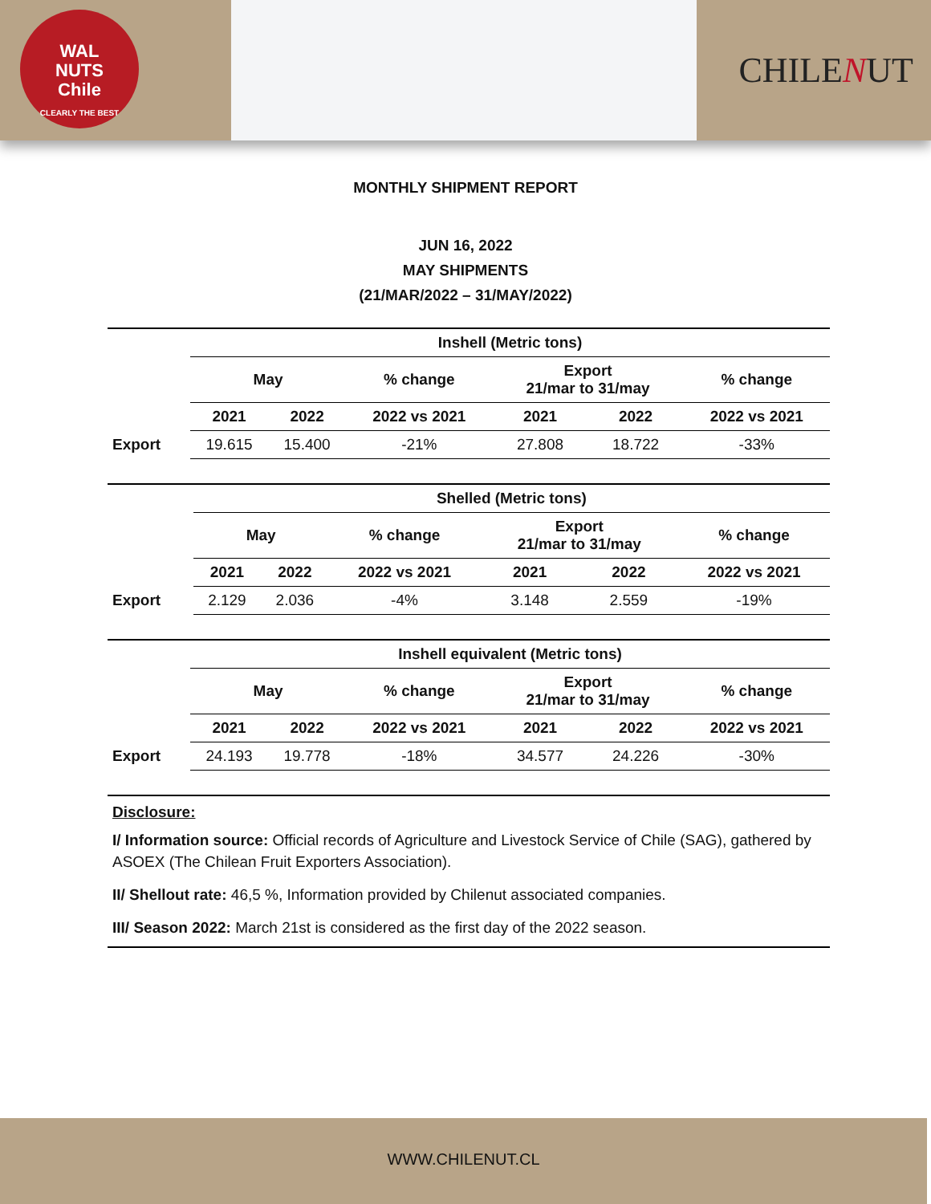WAL
NUTS
Chile
CLEARLY THE BEST
CHILENUT
MONTHLY SHIPMENT REPORT
JUN 16, 2022
MAY SHIPMENTS
(21/MAR/2022 – 31/MAY/2022)
| | Inshell (Metric tons) | | | | | |
| | May | | % change | Export 21/mar to 31/may | | % change |
| | 2021 | 2022 | 2022 vs 2021 | 2021 | 2022 | 2022 vs 2021 |
| Export | 19.615 | 15.400 | -21% | 27.808 | 18.722 | -33% |
| | Shelled (Metric tons) | | | | | |
| | May | | % change | Export 21/mar to 31/may | | % change |
| | 2021 | 2022 | 2022 vs 2021 | 2021 | 2022 | 2022 vs 2021 |
| Export | 2.129 | 2.036 | -4% | 3.148 | 2.559 | -19% |
| | Inshell equivalent (Metric tons) | | | | | |
| | May | | % change | Export 21/mar to 31/may | | % change |
| | 2021 | 2022 | 2022 vs 2021 | 2021 | 2022 | 2022 vs 2021 |
| Export | 24.193 | 19.778 | -18% | 34.577 | 24.226 | -30% |
Disclosure:
I/ Information source: Official records of Agriculture and Livestock Service of Chile (SAG), gathered by ASOEX (The Chilean Fruit Exporters Association).
II/ Shellout rate: 46,5 %, Information provided by Chilenut associated companies.
III/ Season 2022: March 21st is considered as the first day of the 2022 season.
WWW.CHILENUT.CL